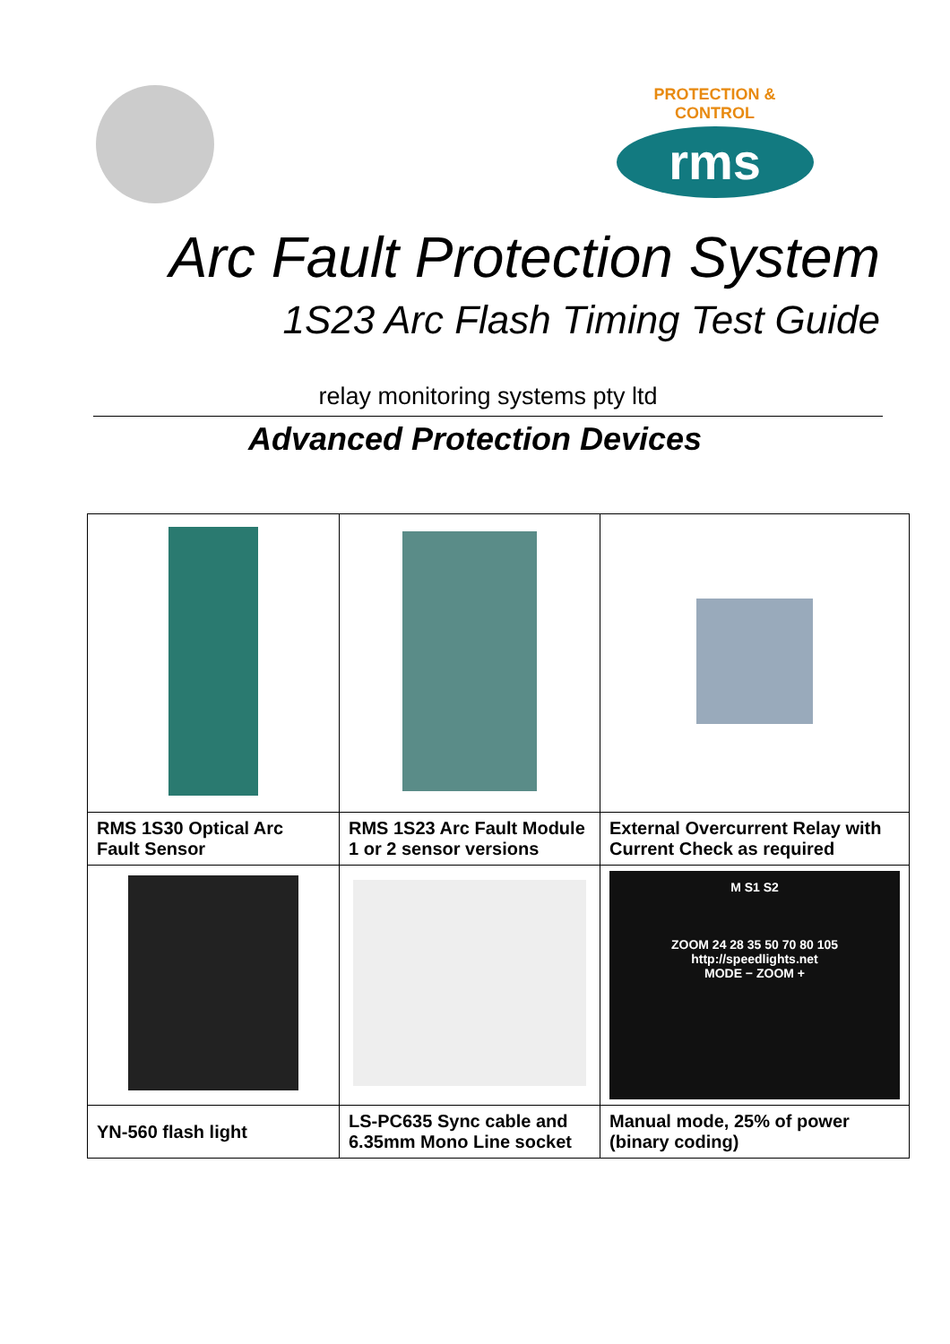PROTECTION & CONTROL
rms
Arc Fault Protection System
1S23 Arc Flash Timing Test Guide
relay monitoring systems pty ltd
Advanced Protection Devices
| RMS 1S30 Optical Arc Fault Sensor | RMS 1S23 Arc Fault Module 1 or 2 sensor versions | External Overcurrent Relay with Current Check as required |
| | | M S1 S2 ZOOM 24 28 35 50 70 80 105 http://speedlights.net MODE − ZOOM + |
| YN-560 flash light | LS-PC635 Sync cable and 6.35mm Mono Line socket | Manual mode, 25% of power (binary coding) |